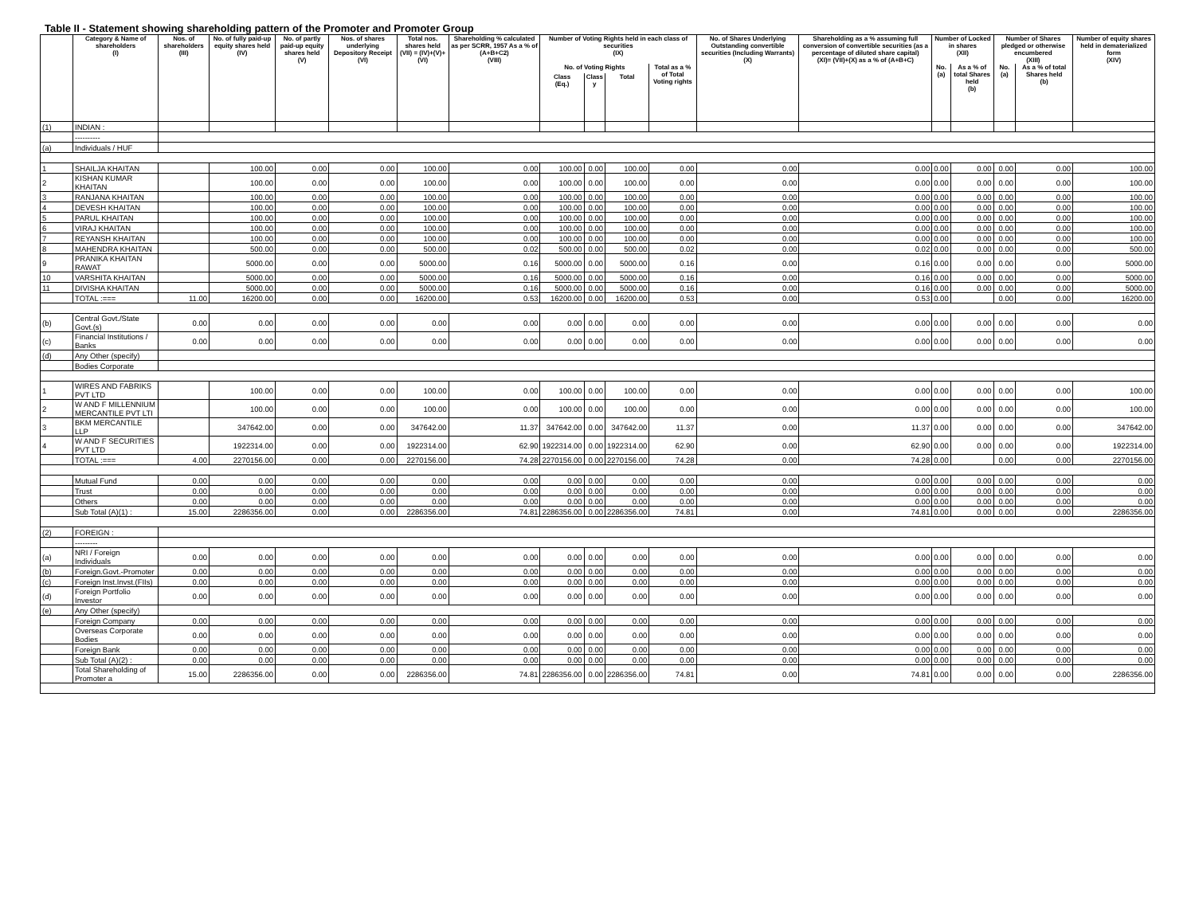Table II - Statement showing shareholding pattern of the Promoter and Promoter Group
| | Category & Name of shareholders (I) | Nos. of shareholders (III) | No. of fully paid-up equity shares held (IV) | No. of partly paid-up equity shares held (V) | Nos. of shares underlying Depository Receipt (VI) | Total nos. shares held (VII) = (IV)+(V)+(VI) | Shareholding % calculated as per SCRR, 1957 As a % of (A+B+C2) (VIII) | Number of Voting Rights held in each class of securities (IX) | | | | No. of Shares Underlying Outstanding convertible securities (Including Warrants) (X) | Shareholding as a % assuming full conversion of convertible securities (as a percentage of diluted share capital) (XI)= (VII)+(X) as a % of (A+B+C) | Number of Locked in shares (XII) | | Number of Shares pledged or otherwise encumbered (XIII) | | Number of equity shares held in dematerialized form (XIV) |
| --- | --- | --- | --- | --- | --- | --- | --- | --- | --- | --- | --- | --- | --- | --- | --- | --- | --- | --- |
| | | | | | | | | No. of Voting Rights | | | Total as a % of Total Voting rights | | | No. (a) | As a % of total Shares held (b) | No. (a) | As a % of total Shares held (b) | |
| | | | | | | | | Class (Eq.) | Class y | Total | | | | | | | | |
| (1) | INDIAN : | | | | | | | | | | | | | | | | | |
| | ---------- | | | | | | | | | | | | | | | | | |
| (a) | Individuals / HUF | | | | | | | | | | | | | | | | | |
| 1 | SHAILJA KHAITAN | | 100.00 | 0.00 | 0.00 | 100.00 | 0.00 | 100.00 | 0.00 | 100.00 | 0.00 | 0.00 | 0.00 | 0.00 | 0.00 | 0.00 | 0.00 | 100.00 |
| 2 | KISHAN KUMAR KHAITAN | | 100.00 | 0.00 | 0.00 | 100.00 | 0.00 | 100.00 | 0.00 | 100.00 | 0.00 | 0.00 | 0.00 | 0.00 | 0.00 | 0.00 | 0.00 | 100.00 |
| 3 | RANJANA KHAITAN | | 100.00 | 0.00 | 0.00 | 100.00 | 0.00 | 100.00 | 0.00 | 100.00 | 0.00 | 0.00 | 0.00 | 0.00 | 0.00 | 0.00 | 0.00 | 100.00 |
| 4 | DEVESH KHAITAN | | 100.00 | 0.00 | 0.00 | 100.00 | 0.00 | 100.00 | 0.00 | 100.00 | 0.00 | 0.00 | 0.00 | 0.00 | 0.00 | 0.00 | 0.00 | 100.00 |
| 5 | PARUL KHAITAN | | 100.00 | 0.00 | 0.00 | 100.00 | 0.00 | 100.00 | 0.00 | 100.00 | 0.00 | 0.00 | 0.00 | 0.00 | 0.00 | 0.00 | 0.00 | 100.00 |
| 6 | VIRAJ KHAITAN | | 100.00 | 0.00 | 0.00 | 100.00 | 0.00 | 100.00 | 0.00 | 100.00 | 0.00 | 0.00 | 0.00 | 0.00 | 0.00 | 0.00 | 0.00 | 100.00 |
| 7 | REYANSH KHAITAN | | 100.00 | 0.00 | 0.00 | 100.00 | 0.00 | 100.00 | 0.00 | 100.00 | 0.00 | 0.00 | 0.00 | 0.00 | 0.00 | 0.00 | 0.00 | 100.00 |
| 8 | MAHENDRA KHAITAN | | 500.00 | 0.00 | 0.00 | 500.00 | 0.02 | 500.00 | 0.00 | 500.00 | 0.02 | 0.00 | 0.02 | 0.00 | 0.00 | 0.00 | 0.00 | 500.00 |
| 9 | PRANIKA KHAITAN RAWAT | | 5000.00 | 0.00 | 0.00 | 5000.00 | 0.16 | 5000.00 | 0.00 | 5000.00 | 0.16 | 0.00 | 0.16 | 0.00 | 0.00 | 0.00 | 0.00 | 5000.00 |
| 10 | VARSHITA KHAITAN | | 5000.00 | 0.00 | 0.00 | 5000.00 | 0.16 | 5000.00 | 0.00 | 5000.00 | 0.16 | 0.00 | 0.16 | 0.00 | 0.00 | 0.00 | 0.00 | 5000.00 |
| 11 | DIVISHA KHAITAN | | 5000.00 | 0.00 | 0.00 | 5000.00 | 0.16 | 5000.00 | 0.00 | 5000.00 | 0.16 | 0.00 | 0.16 | 0.00 | 0.00 | 0.00 | 0.00 | 5000.00 |
| | TOTAL :=== | 11.00 | 16200.00 | 0.00 | 0.00 | 16200.00 | 0.53 | 16200.00 | 0.00 | 16200.00 | 0.53 | 0.00 | 0.53 | 0.00 | | 0.00 | 0.00 | 16200.00 |
| (b) | Central Govt./State Govt.(s) | 0.00 | 0.00 | 0.00 | 0.00 | 0.00 | 0.00 | 0.00 | 0.00 | 0.00 | 0.00 | 0.00 | 0.00 | 0.00 | 0.00 | 0.00 | 0.00 | 0.00 |
| (c) | Financial Institutions / Banks | 0.00 | 0.00 | 0.00 | 0.00 | 0.00 | 0.00 | 0.00 | 0.00 | 0.00 | 0.00 | 0.00 | 0.00 | 0.00 | 0.00 | 0.00 | 0.00 | 0.00 |
| (d) | Any Other (specify) | | | | | | | | | | | | | | | | | |
| | Bodies Corporate | | | | | | | | | | | | | | | | | |
| 1 | WIRES AND FABRIKS PVT LTD | | 100.00 | 0.00 | 0.00 | 100.00 | 0.00 | 100.00 | 0.00 | 100.00 | 0.00 | 0.00 | 0.00 | 0.00 | 0.00 | 0.00 | 0.00 | 100.00 |
| 2 | W AND F MILLENNIUM MERCANTILE PVT LTI | | 100.00 | 0.00 | 0.00 | 100.00 | 0.00 | 100.00 | 0.00 | 100.00 | 0.00 | 0.00 | 0.00 | 0.00 | 0.00 | 0.00 | 0.00 | 100.00 |
| 3 | BKM MERCANTILE LLP | | 347642.00 | 0.00 | 0.00 | 347642.00 | 11.37 | 347642.00 | 0.00 | 347642.00 | 11.37 | 0.00 | 11.37 | 0.00 | 0.00 | 0.00 | 0.00 | 347642.00 |
| 4 | W AND F SECURITIES PVT LTD | | 1922314.00 | 0.00 | 0.00 | 1922314.00 | 62.90 | 1922314.00 | 0.00 | 1922314.00 | 62.90 | 0.00 | 62.90 | 0.00 | 0.00 | 0.00 | 0.00 | 1922314.00 |
| | TOTAL :=== | 4.00 | 2270156.00 | 0.00 | 0.00 | 2270156.00 | 74.28 | 2270156.00 | 0.00 | 2270156.00 | 74.28 | 0.00 | 74.28 | 0.00 | | 0.00 | 0.00 | 2270156.00 |
| | Mutual Fund | 0.00 | 0.00 | 0.00 | 0.00 | 0.00 | 0.00 | 0.00 | 0.00 | 0.00 | 0.00 | 0.00 | 0.00 | 0.00 | 0.00 | 0.00 | 0.00 | 0.00 |
| | Trust | 0.00 | 0.00 | 0.00 | 0.00 | 0.00 | 0.00 | 0.00 | 0.00 | 0.00 | 0.00 | 0.00 | 0.00 | 0.00 | 0.00 | 0.00 | 0.00 | 0.00 |
| | Others | 0.00 | 0.00 | 0.00 | 0.00 | 0.00 | 0.00 | 0.00 | 0.00 | 0.00 | 0.00 | 0.00 | 0.00 | 0.00 | 0.00 | 0.00 | 0.00 | 0.00 |
| | Sub Total (A)(1) : | 15.00 | 2286356.00 | 0.00 | 0.00 | 2286356.00 | 74.81 | 2286356.00 | 0.00 | 2286356.00 | 74.81 | 0.00 | 74.81 | 0.00 | 0.00 | 0.00 | 0.00 | 2286356.00 |
| (2) | FOREIGN : | | | | | | | | | | | | | | | | | |
| | --------- | | | | | | | | | | | | | | | | | |
| (a) | NRI / Foreign Individuals | 0.00 | 0.00 | 0.00 | 0.00 | 0.00 | 0.00 | 0.00 | 0.00 | 0.00 | 0.00 | 0.00 | 0.00 | 0.00 | 0.00 | 0.00 | 0.00 | 0.00 |
| (b) | Foreign.Govt.-Promoter | 0.00 | 0.00 | 0.00 | 0.00 | 0.00 | 0.00 | 0.00 | 0.00 | 0.00 | 0.00 | 0.00 | 0.00 | 0.00 | 0.00 | 0.00 | 0.00 | 0.00 |
| (c) | Foreign Inst.Invst.(FIIs) | 0.00 | 0.00 | 0.00 | 0.00 | 0.00 | 0.00 | 0.00 | 0.00 | 0.00 | 0.00 | 0.00 | 0.00 | 0.00 | 0.00 | 0.00 | 0.00 | 0.00 |
| (d) | Foreign Portfolio Investor | 0.00 | 0.00 | 0.00 | 0.00 | 0.00 | 0.00 | 0.00 | 0.00 | 0.00 | 0.00 | 0.00 | 0.00 | 0.00 | 0.00 | 0.00 | 0.00 | 0.00 |
| (e) | Any Other (specify) | | | | | | | | | | | | | | | | | |
| | Foreign Company | 0.00 | 0.00 | 0.00 | 0.00 | 0.00 | 0.00 | 0.00 | 0.00 | 0.00 | 0.00 | 0.00 | 0.00 | 0.00 | 0.00 | 0.00 | 0.00 | 0.00 |
| | Overseas Corporate Bodies | 0.00 | 0.00 | 0.00 | 0.00 | 0.00 | 0.00 | 0.00 | 0.00 | 0.00 | 0.00 | 0.00 | 0.00 | 0.00 | 0.00 | 0.00 | 0.00 | 0.00 |
| | Foreign Bank | 0.00 | 0.00 | 0.00 | 0.00 | 0.00 | 0.00 | 0.00 | 0.00 | 0.00 | 0.00 | 0.00 | 0.00 | 0.00 | 0.00 | 0.00 | 0.00 | 0.00 |
| | Sub Total (A)(2) : | 0.00 | 0.00 | 0.00 | 0.00 | 0.00 | 0.00 | 0.00 | 0.00 | 0.00 | 0.00 | 0.00 | 0.00 | 0.00 | 0.00 | 0.00 | 0.00 | 0.00 |
| | Total Shareholding of Promoter a | 15.00 | 2286356.00 | 0.00 | 0.00 | 2286356.00 | 74.81 | 2286356.00 | 0.00 | 2286356.00 | 74.81 | 0.00 | 74.81 | 0.00 | 0.00 | 0.00 | 0.00 | 2286356.00 |